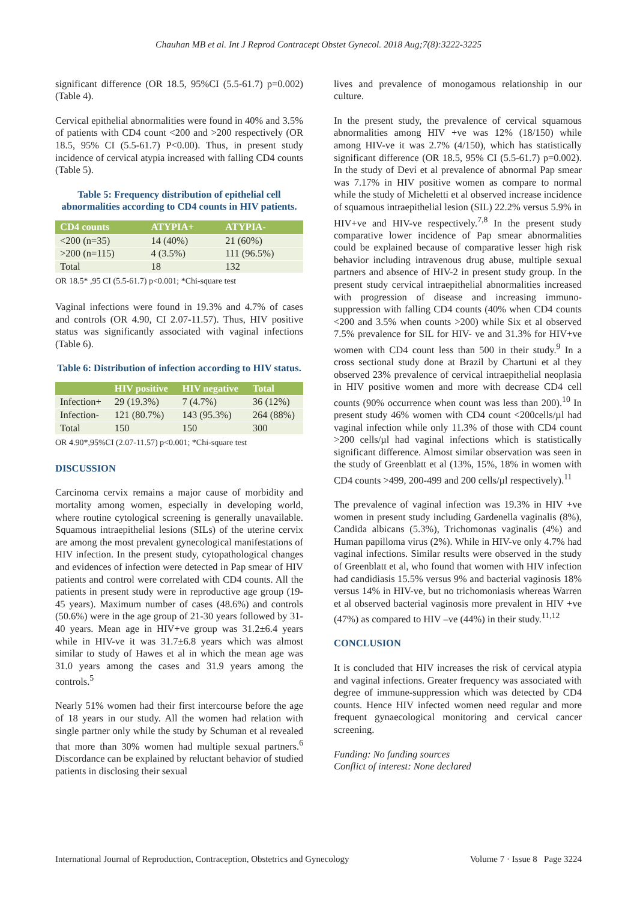Chauhan MB et al. Int J Reprod Contracept Obstet Gynecol. 2018 Aug;7(8):3222-3225
significant difference (OR 18.5, 95%CI (5.5-61.7) p=0.002) (Table 4).
Cervical epithelial abnormalities were found in 40% and 3.5% of patients with CD4 count <200 and >200 respectively (OR 18.5, 95% CI (5.5-61.7) P<0.00). Thus, in present study incidence of cervical atypia increased with falling CD4 counts (Table 5).
Table 5: Frequency distribution of epithelial cell abnormalities according to CD4 counts in HIV patients.
| CD4 counts | ATYPIA+ | ATYPIA- |
| --- | --- | --- |
| <200 (n=35) | 14 (40%) | 21 (60%) |
| >200 (n=115) | 4 (3.5%) | 111 (96.5%) |
| Total | 18 | 132 |
OR 18.5* ,95 CI (5.5-61.7) p<0.001; *Chi-square test
Vaginal infections were found in 19.3% and 4.7% of cases and controls (OR 4.90, CI 2.07-11.57). Thus, HIV positive status was significantly associated with vaginal infections (Table 6).
Table 6: Distribution of infection according to HIV status.
| | HIV positive | HIV negative | Total |
| --- | --- | --- | --- |
| Infection+ | 29 (19.3%) | 7 (4.7%) | 36 (12%) |
| Infection- | 121 (80.7%) | 143 (95.3%) | 264 (88%) |
| Total | 150 | 150 | 300 |
OR 4.90*,95%CI (2.07-11.57) p<0.001; *Chi-square test
DISCUSSION
Carcinoma cervix remains a major cause of morbidity and mortality among women, especially in developing world, where routine cytological screening is generally unavailable. Squamous intraepithelial lesions (SILs) of the uterine cervix are among the most prevalent gynecological manifestations of HIV infection. In the present study, cytopathological changes and evidences of infection were detected in Pap smear of HIV patients and control were correlated with CD4 counts. All the patients in present study were in reproductive age group (19-45 years). Maximum number of cases (48.6%) and controls (50.6%) were in the age group of 21-30 years followed by 31-40 years. Mean age in HIV+ve group was 31.2±6.4 years while in HIV-ve it was 31.7±6.8 years which was almost similar to study of Hawes et al in which the mean age was 31.0 years among the cases and 31.9 years among the controls.<sup>5</sup>
Nearly 51% women had their first intercourse before the age of 18 years in our study. All the women had relation with single partner only while the study by Schuman et al revealed that more than 30% women had multiple sexual partners.<sup>6</sup> Discordance can be explained by reluctant behavior of studied patients in disclosing their sexual
lives and prevalence of monogamous relationship in our culture.
In the present study, the prevalence of cervical squamous abnormalities among HIV +ve was 12% (18/150) while among HIV-ve it was 2.7% (4/150), which has statistically significant difference (OR 18.5, 95% CI (5.5-61.7) p=0.002). In the study of Devi et al prevalence of abnormal Pap smear was 7.17% in HIV positive women as compare to normal while the study of Micheletti et al observed increase incidence of squamous intraepithelial lesion (SIL) 22.2% versus 5.9% in HIV+ve and HIV-ve respectively.<sup>7,8</sup> In the present study comparative lower incidence of Pap smear abnormalities could be explained because of comparative lesser high risk behavior including intravenous drug abuse, multiple sexual partners and absence of HIV-2 in present study group. In the present study cervical intraepithelial abnormalities increased with progression of disease and increasing immuno-suppression with falling CD4 counts (40% when CD4 counts <200 and 3.5% when counts >200) while Six et al observed 7.5% prevalence for SIL for HIV- ve and 31.3% for HIV+ve women with CD4 count less than 500 in their study.<sup>9</sup> In a cross sectional study done at Brazil by Chartuni et al they observed 23% prevalence of cervical intraepithelial neoplasia in HIV positive women and more with decrease CD4 cell counts (90% occurrence when count was less than 200).<sup>10</sup> In present study 46% women with CD4 count <200cells/µl had vaginal infection while only 11.3% of those with CD4 count >200 cells/µl had vaginal infections which is statistically significant difference. Almost similar observation was seen in the study of Greenblatt et al (13%, 15%, 18% in women with CD4 counts >499, 200-499 and 200 cells/µl respectively).<sup>11</sup>
The prevalence of vaginal infection was 19.3% in HIV +ve women in present study including Gardenella vaginalis (8%), Candida albicans (5.3%), Trichomonas vaginalis (4%) and Human papilloma virus (2%). While in HIV-ve only 4.7% had vaginal infections. Similar results were observed in the study of Greenblatt et al, who found that women with HIV infection had candidiasis 15.5% versus 9% and bacterial vaginosis 18% versus 14% in HIV-ve, but no trichomoniasis whereas Warren et al observed bacterial vaginosis more prevalent in HIV +ve (47%) as compared to HIV –ve (44%) in their study.<sup>11,12</sup>
CONCLUSION
It is concluded that HIV increases the risk of cervical atypia and vaginal infections. Greater frequency was associated with degree of immune-suppression which was detected by CD4 counts. Hence HIV infected women need regular and more frequent gynaecological monitoring and cervical cancer screening.
Funding: No funding sources
Conflict of interest: None declared
International Journal of Reproduction, Contraception, Obstetrics and Gynecology Volume 7 · Issue 8 Page 3224